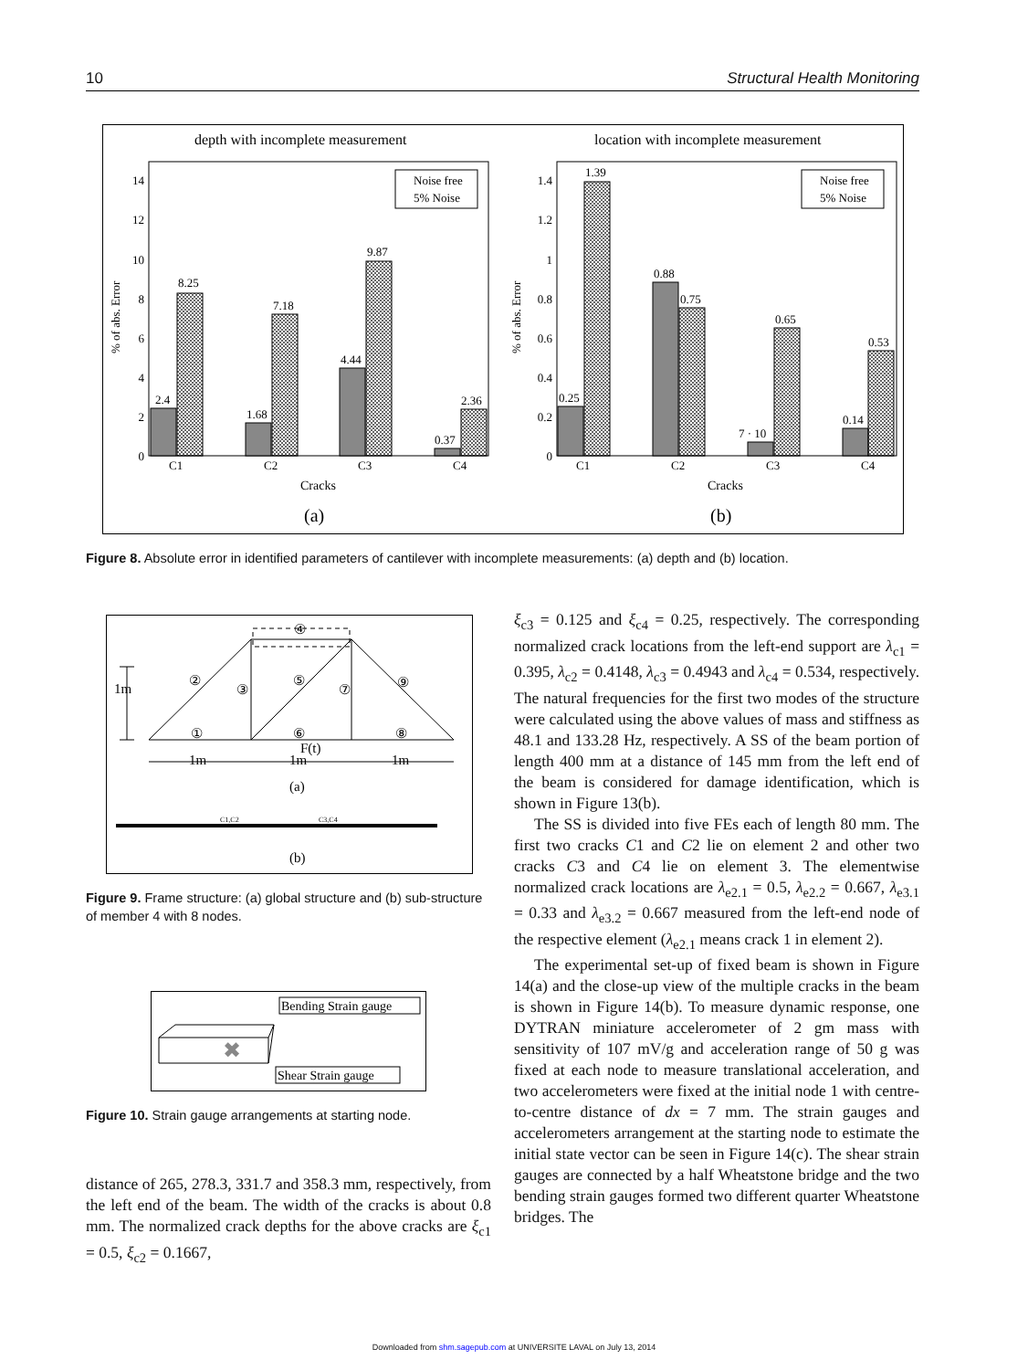10 Structural Health Monitoring
depth with incomplete measurement
location with incomplete measurement
0
2
4
6
8
10
12
14
0
0.2
0.4
0.6
0.8
1
1.2
1.4
% of abs. Error
% of abs. Error
2.4
8.25
1.68
7.18
4.44
9.87
0.37
2.36
0.25
1.39
0.88
0.75
7 · 10
0.65
0.14
0.53
C1
C2
C3
C4
C1
C2
C3
C4
Cracks
Cracks
(a)
(b)
Noise free
5% Noise
Noise free
5% Noise
Figure 8. Absolute error in identified parameters of cantilever with incomplete measurements: (a) depth and (b) location.
1m
1m
1m
1m
④
②
③
⑤
⑦
⑨
①
⑥
⑧
F(t)
(a)
(b)
C1,C2
C3,C4
Figure 9. Frame structure: (a) global structure and (b) sub-structure of member 4 with 8 nodes.
Bending Strain gauge
Shear Strain gauge
✖
Figure 10. Strain gauge arrangements at starting node.
distance of 265, 278.3, 331.7 and 358.3 mm, respectively, from the left end of the beam. The width of the cracks is about 0.8 mm. The normalized crack depths for the above cracks are ξ<sub>c1</sub> = 0.5, ξ<sub>c2</sub> = 0.1667,
ξ<sub>c3</sub> = 0.125 and ξ<sub>c4</sub> = 0.25, respectively. The corresponding normalized crack locations from the left-end support are λ<sub>c1</sub> = 0.395, λ<sub>c2</sub> = 0.4148, λ<sub>c3</sub> = 0.4943 and λ<sub>c4</sub> = 0.534, respectively. The natural frequencies for the first two modes of the structure were calculated using the above values of mass and stiffness as 48.1 and 133.28 Hz, respectively. A SS of the beam portion of length 400 mm at a distance of 145 mm from the left end of the beam is considered for damage identification, which is shown in Figure 13(b).
The SS is divided into five FEs each of length 80 mm. The first two cracks C1 and C2 lie on element 2 and other two cracks C3 and C4 lie on element 3. The elementwise normalized crack locations are λ<sub>e2.1</sub> = 0.5, λ<sub>e2.2</sub> = 0.667, λ<sub>e3.1</sub> = 0.33 and λ<sub>e3.2</sub> = 0.667 measured from the left-end node of the respective element (λ<sub>e2.1</sub> means crack 1 in element 2).
The experimental set-up of fixed beam is shown in Figure 14(a) and the close-up view of the multiple cracks in the beam is shown in Figure 14(b). To measure dynamic response, one DYTRAN miniature accelerometer of 2 gm mass with sensitivity of 107 mV/g and acceleration range of 50 g was fixed at each node to measure translational acceleration, and two accelerometers were fixed at the initial node 1 with centre-to-centre distance of dx = 7 mm. The strain gauges and accelerometers arrangement at the starting node to estimate the initial state vector can be seen in Figure 14(c). The shear strain gauges are connected by a half Wheatstone bridge and the two bending strain gauges formed two different quarter Wheatstone bridges. The
Downloaded from shm.sagepub.com at UNIVERSITE LAVAL on July 13, 2014